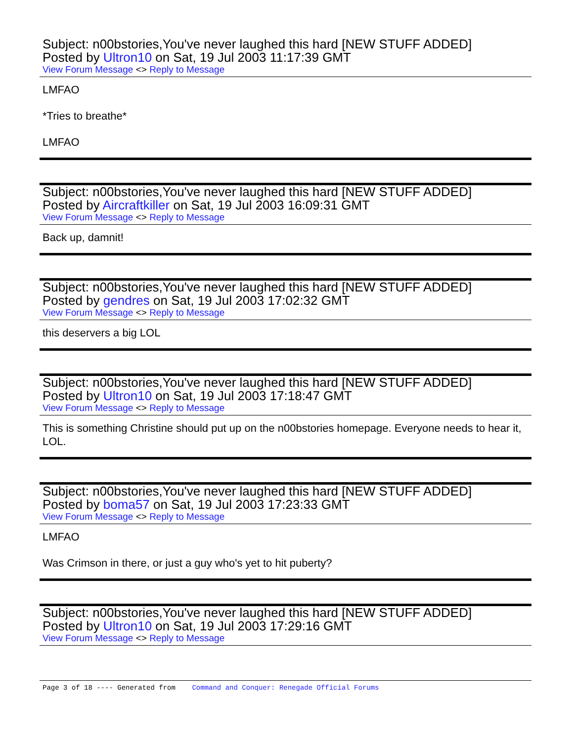Subject: n00bstories,You've never laughed this hard [NEW STUFF ADDED]
Posted by Ultron10 on Sat, 19 Jul 2003 11:17:39 GMT
View Forum Message <> Reply to Message
LMFAO
*Tries to breathe*
LMFAO
Subject: n00bstories,You've never laughed this hard [NEW STUFF ADDED]
Posted by Aircraftkiller on Sat, 19 Jul 2003 16:09:31 GMT
View Forum Message <> Reply to Message
Back up, damnit!
Subject: n00bstories,You've never laughed this hard [NEW STUFF ADDED]
Posted by gendres on Sat, 19 Jul 2003 17:02:32 GMT
View Forum Message <> Reply to Message
this deservers a big LOL
Subject: n00bstories,You've never laughed this hard [NEW STUFF ADDED]
Posted by Ultron10 on Sat, 19 Jul 2003 17:18:47 GMT
View Forum Message <> Reply to Message
This is something Christine should put up on the n00bstories homepage. Everyone needs to hear it, LOL.
Subject: n00bstories,You've never laughed this hard [NEW STUFF ADDED]
Posted by boma57 on Sat, 19 Jul 2003 17:23:33 GMT
View Forum Message <> Reply to Message
LMFAO
Was Crimson in there, or just a guy who's yet to hit puberty?
Subject: n00bstories,You've never laughed this hard [NEW STUFF ADDED]
Posted by Ultron10 on Sat, 19 Jul 2003 17:29:16 GMT
View Forum Message <> Reply to Message
Page 3 of 18 ---- Generated from Command and Conquer: Renegade Official Forums